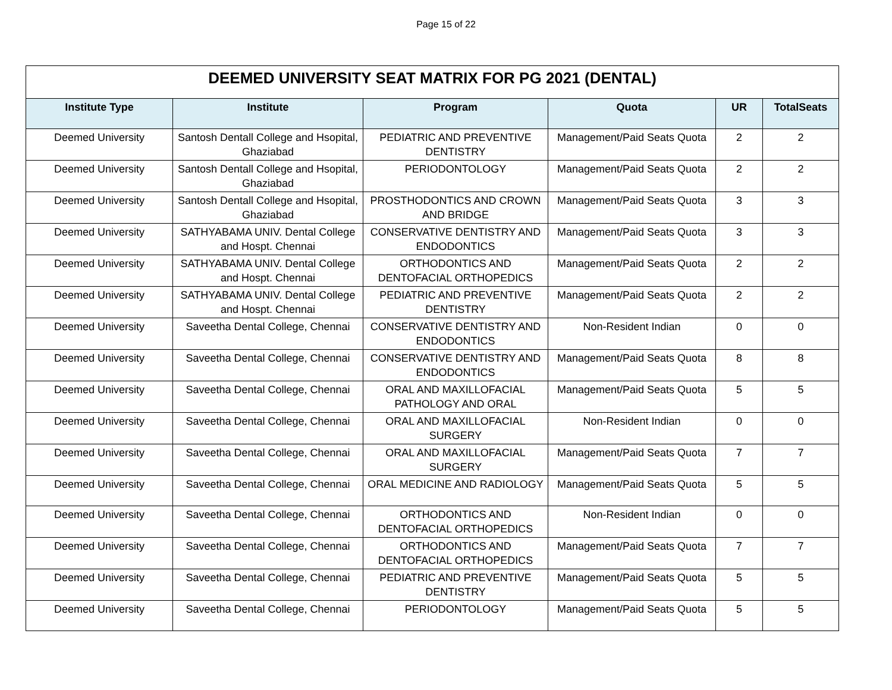Page 15 of 22
| DEEMED UNIVERSITY SEAT MATRIX FOR PG 2021 (DENTAL) | | | | | |
| --- | --- | --- | --- | --- | --- |
| Institute Type | Institute | Program | Quota | UR | TotalSeats |
| Deemed University | Santosh Dentall College and Hsopital, Ghaziabad | PEDIATRIC AND PREVENTIVE DENTISTRY | Management/Paid Seats Quota | 2 | 2 |
| Deemed University | Santosh Dentall College and Hsopital, Ghaziabad | PERIODONTOLOGY | Management/Paid Seats Quota | 2 | 2 |
| Deemed University | Santosh Dentall College and Hsopital, Ghaziabad | PROSTHODONTICS AND CROWN AND BRIDGE | Management/Paid Seats Quota | 3 | 3 |
| Deemed University | SATHYABAMA UNIV. Dental College and Hospt. Chennai | CONSERVATIVE DENTISTRY AND ENDODONTICS | Management/Paid Seats Quota | 3 | 3 |
| Deemed University | SATHYABAMA UNIV. Dental College and Hospt. Chennai | ORTHODONTICS AND DENTOFACIAL ORTHOPEDICS | Management/Paid Seats Quota | 2 | 2 |
| Deemed University | SATHYABAMA UNIV. Dental College and Hospt. Chennai | PEDIATRIC AND PREVENTIVE DENTISTRY | Management/Paid Seats Quota | 2 | 2 |
| Deemed University | Saveetha Dental College, Chennai | CONSERVATIVE DENTISTRY AND ENDODONTICS | Non-Resident Indian | 0 | 0 |
| Deemed University | Saveetha Dental College, Chennai | CONSERVATIVE DENTISTRY AND ENDODONTICS | Management/Paid Seats Quota | 8 | 8 |
| Deemed University | Saveetha Dental College, Chennai | ORAL AND MAXILLOFACIAL PATHOLOGY AND ORAL | Management/Paid Seats Quota | 5 | 5 |
| Deemed University | Saveetha Dental College, Chennai | ORAL AND MAXILLOFACIAL SURGERY | Non-Resident Indian | 0 | 0 |
| Deemed University | Saveetha Dental College, Chennai | ORAL AND MAXILLOFACIAL SURGERY | Management/Paid Seats Quota | 7 | 7 |
| Deemed University | Saveetha Dental College, Chennai | ORAL MEDICINE AND RADIOLOGY | Management/Paid Seats Quota | 5 | 5 |
| Deemed University | Saveetha Dental College, Chennai | ORTHODONTICS AND DENTOFACIAL ORTHOPEDICS | Non-Resident Indian | 0 | 0 |
| Deemed University | Saveetha Dental College, Chennai | ORTHODONTICS AND DENTOFACIAL ORTHOPEDICS | Management/Paid Seats Quota | 7 | 7 |
| Deemed University | Saveetha Dental College, Chennai | PEDIATRIC AND PREVENTIVE DENTISTRY | Management/Paid Seats Quota | 5 | 5 |
| Deemed University | Saveetha Dental College, Chennai | PERIODONTOLOGY | Management/Paid Seats Quota | 5 | 5 |